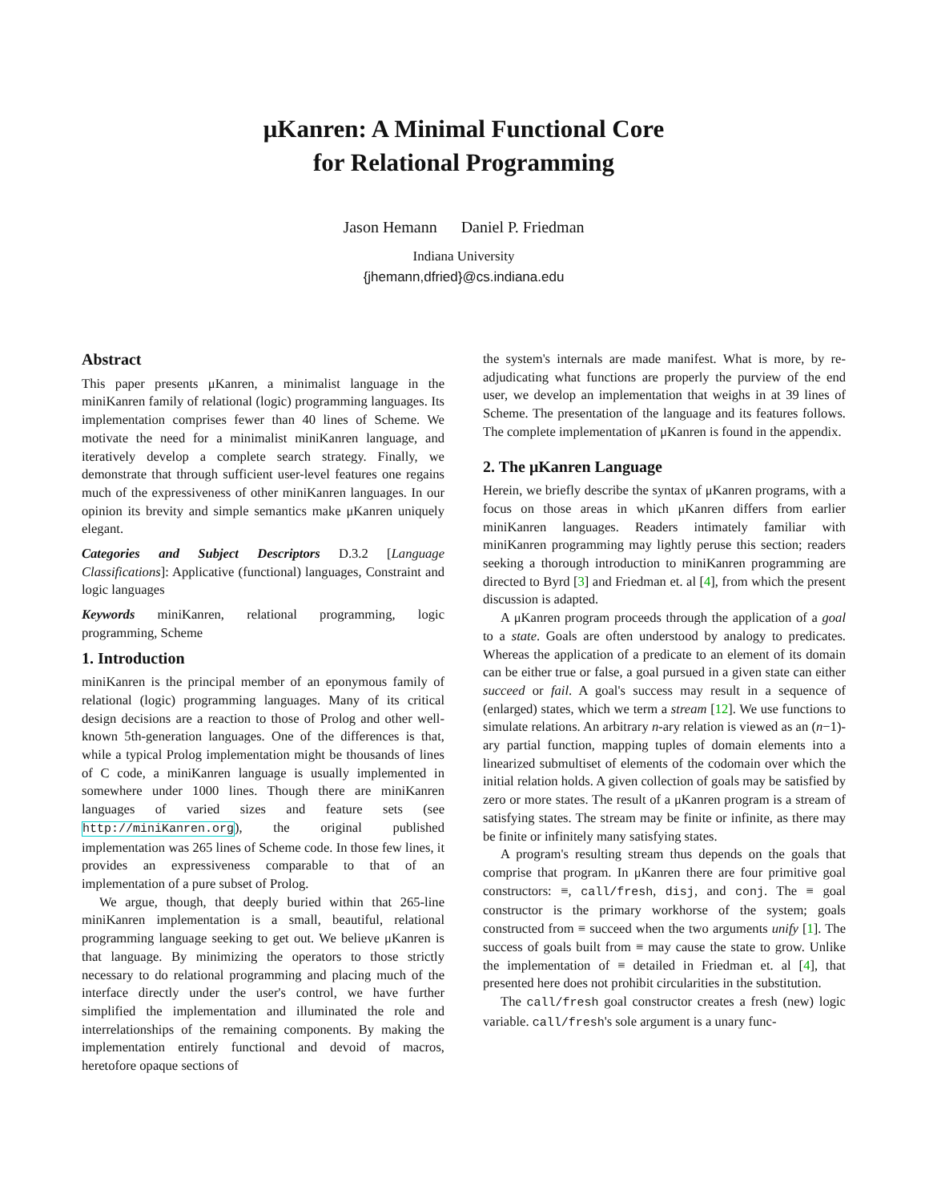μKanren: A Minimal Functional Core
for Relational Programming
Jason Hemann Daniel P. Friedman
Indiana University
{jhemann,dfried}@cs.indiana.edu
Abstract
This paper presents μKanren, a minimalist language in the miniKanren family of relational (logic) programming languages. Its implementation comprises fewer than 40 lines of Scheme. We motivate the need for a minimalist miniKanren language, and iteratively develop a complete search strategy. Finally, we demonstrate that through sufficient user-level features one regains much of the expressiveness of other miniKanren languages. In our opinion its brevity and simple semantics make μKanren uniquely elegant.
Categories and Subject Descriptors D.3.2 [Language Classifications]: Applicative (functional) languages, Constraint and logic languages
Keywords miniKanren, relational programming, logic programming, Scheme
1. Introduction
miniKanren is the principal member of an eponymous family of relational (logic) programming languages. Many of its critical design decisions are a reaction to those of Prolog and other well-known 5th-generation languages. One of the differences is that, while a typical Prolog implementation might be thousands of lines of C code, a miniKanren language is usually implemented in somewhere under 1000 lines. Though there are miniKanren languages of varied sizes and feature sets (see http://miniKanren.org), the original published implementation was 265 lines of Scheme code. In those few lines, it provides an expressiveness comparable to that of an implementation of a pure subset of Prolog.
We argue, though, that deeply buried within that 265-line miniKanren implementation is a small, beautiful, relational programming language seeking to get out. We believe μKanren is that language. By minimizing the operators to those strictly necessary to do relational programming and placing much of the interface directly under the user's control, we have further simplified the implementation and illuminated the role and interrelationships of the remaining components. By making the implementation entirely functional and devoid of macros, heretofore opaque sections of
the system's internals are made manifest. What is more, by re-adjudicating what functions are properly the purview of the end user, we develop an implementation that weighs in at 39 lines of Scheme. The presentation of the language and its features follows. The complete implementation of μKanren is found in the appendix.
2. The μKanren Language
Herein, we briefly describe the syntax of μKanren programs, with a focus on those areas in which μKanren differs from earlier miniKanren languages. Readers intimately familiar with miniKanren programming may lightly peruse this section; readers seeking a thorough introduction to miniKanren programming are directed to Byrd [3] and Friedman et. al [4], from which the present discussion is adapted.
A μKanren program proceeds through the application of a goal to a state. Goals are often understood by analogy to predicates. Whereas the application of a predicate to an element of its domain can be either true or false, a goal pursued in a given state can either succeed or fail. A goal's success may result in a sequence of (enlarged) states, which we term a stream [12]. We use functions to simulate relations. An arbitrary n-ary relation is viewed as an (n−1)-ary partial function, mapping tuples of domain elements into a linearized submultiset of elements of the codomain over which the initial relation holds. A given collection of goals may be satisfied by zero or more states. The result of a μKanren program is a stream of satisfying states. The stream may be finite or infinite, as there may be finite or infinitely many satisfying states.
A program's resulting stream thus depends on the goals that comprise that program. In μKanren there are four primitive goal constructors: ≡, call/fresh, disj, and conj. The ≡ goal constructor is the primary workhorse of the system; goals constructed from ≡ succeed when the two arguments unify [1]. The success of goals built from ≡ may cause the state to grow. Unlike the implementation of ≡ detailed in Friedman et. al [4], that presented here does not prohibit circularities in the substitution.
The call/fresh goal constructor creates a fresh (new) logic variable. call/fresh's sole argument is a unary func-